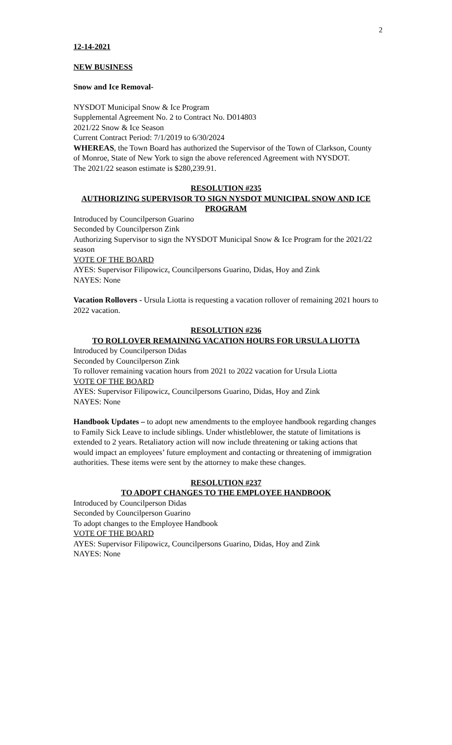2
12-14-2021
NEW BUSINESS
Snow and Ice Removal-
NYSDOT Municipal Snow & Ice Program
Supplemental Agreement No. 2 to Contract No. D014803
2021/22 Snow & Ice Season
Current Contract Period: 7/1/2019 to 6/30/2024
WHEREAS, the Town Board has authorized the Supervisor of the Town of Clarkson, County of Monroe, State of New York to sign the above referenced Agreement with NYSDOT.
The 2021/22 season estimate is $280,239.91.
RESOLUTION #235
AUTHORIZING SUPERVISOR TO SIGN NYSDOT MUNICIPAL SNOW AND ICE PROGRAM
Introduced by Councilperson Guarino
Seconded by Councilperson Zink
Authorizing Supervisor to sign the NYSDOT Municipal Snow & Ice Program for the 2021/22 season
VOTE OF THE BOARD
AYES: Supervisor Filipowicz, Councilpersons Guarino, Didas, Hoy and Zink
NAYES: None
Vacation Rollovers - Ursula Liotta is requesting a vacation rollover of remaining 2021 hours to 2022 vacation.
RESOLUTION #236
TO ROLLOVER REMAINING VACATION HOURS FOR URSULA LIOTTA
Introduced by Councilperson Didas
Seconded by Councilperson Zink
To rollover remaining vacation hours from 2021 to 2022 vacation for Ursula Liotta
VOTE OF THE BOARD
AYES: Supervisor Filipowicz, Councilpersons Guarino, Didas, Hoy and Zink
NAYES: None
Handbook Updates – to adopt new amendments to the employee handbook regarding changes to Family Sick Leave to include siblings. Under whistleblower, the statute of limitations is extended to 2 years. Retaliatory action will now include threatening or taking actions that would impact an employees’ future employment and contacting or threatening of immigration authorities. These items were sent by the attorney to make these changes.
RESOLUTION #237
TO ADOPT CHANGES TO THE EMPLOYEE HANDBOOK
Introduced by Councilperson Didas
Seconded by Councilperson Guarino
To adopt changes to the Employee Handbook
VOTE OF THE BOARD
AYES: Supervisor Filipowicz, Councilpersons Guarino, Didas, Hoy and Zink
NAYES: None